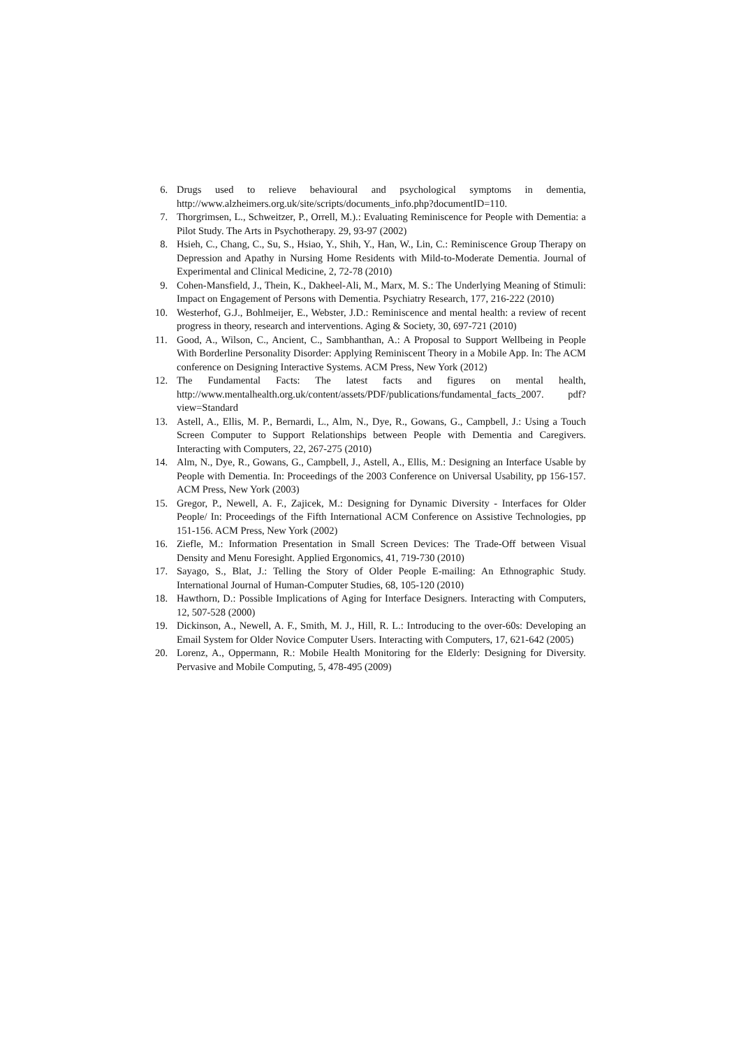6. Drugs used to relieve behavioural and psychological symptoms in dementia, http://www.alzheimers.org.uk/site/scripts/documents_info.php?documentID=110.
7. Thorgrimsen, L., Schweitzer, P., Orrell, M.).: Evaluating Reminiscence for People with Dementia: a Pilot Study. The Arts in Psychotherapy. 29, 93-97 (2002)
8. Hsieh, C., Chang, C., Su, S., Hsiao, Y., Shih, Y., Han, W., Lin, C.: Reminiscence Group Therapy on Depression and Apathy in Nursing Home Residents with Mild-to-Moderate Dementia. Journal of Experimental and Clinical Medicine, 2, 72-78 (2010)
9. Cohen-Mansfield, J., Thein, K., Dakheel-Ali, M., Marx, M. S.: The Underlying Meaning of Stimuli: Impact on Engagement of Persons with Dementia. Psychiatry Research, 177, 216-222 (2010)
10. Westerhof, G.J., Bohlmeijer, E., Webster, J.D.: Reminiscence and mental health: a review of recent progress in theory, research and interventions. Aging & Society, 30, 697-721 (2010)
11. Good, A., Wilson, C., Ancient, C., Sambhanthan, A.: A Proposal to Support Wellbeing in People With Borderline Personality Disorder: Applying Reminiscent Theory in a Mobile App. In: The ACM conference on Designing Interactive Systems. ACM Press, New York (2012)
12. The Fundamental Facts: The latest facts and figures on mental health, http://www.mentalhealth.org.uk/content/assets/PDF/publications/fundamental_facts_2007. pdf?view=Standard
13. Astell, A., Ellis, M. P., Bernardi, L., Alm, N., Dye, R., Gowans, G., Campbell, J.: Using a Touch Screen Computer to Support Relationships between People with Dementia and Caregivers. Interacting with Computers, 22, 267-275 (2010)
14. Alm, N., Dye, R., Gowans, G., Campbell, J., Astell, A., Ellis, M.: Designing an Interface Usable by People with Dementia. In: Proceedings of the 2003 Conference on Universal Usability, pp 156-157. ACM Press, New York (2003)
15. Gregor, P., Newell, A. F., Zajicek, M.: Designing for Dynamic Diversity - Interfaces for Older People/ In: Proceedings of the Fifth International ACM Conference on Assistive Technologies, pp 151-156. ACM Press, New York (2002)
16. Ziefle, M.: Information Presentation in Small Screen Devices: The Trade-Off between Visual Density and Menu Foresight. Applied Ergonomics, 41, 719-730 (2010)
17. Sayago, S., Blat, J.: Telling the Story of Older People E-mailing: An Ethnographic Study. International Journal of Human-Computer Studies, 68, 105-120 (2010)
18. Hawthorn, D.: Possible Implications of Aging for Interface Designers. Interacting with Computers, 12, 507-528 (2000)
19. Dickinson, A., Newell, A. F., Smith, M. J., Hill, R. L.: Introducing to the over-60s: Developing an Email System for Older Novice Computer Users. Interacting with Computers, 17, 621-642 (2005)
20. Lorenz, A., Oppermann, R.: Mobile Health Monitoring for the Elderly: Designing for Diversity. Pervasive and Mobile Computing, 5, 478-495 (2009)